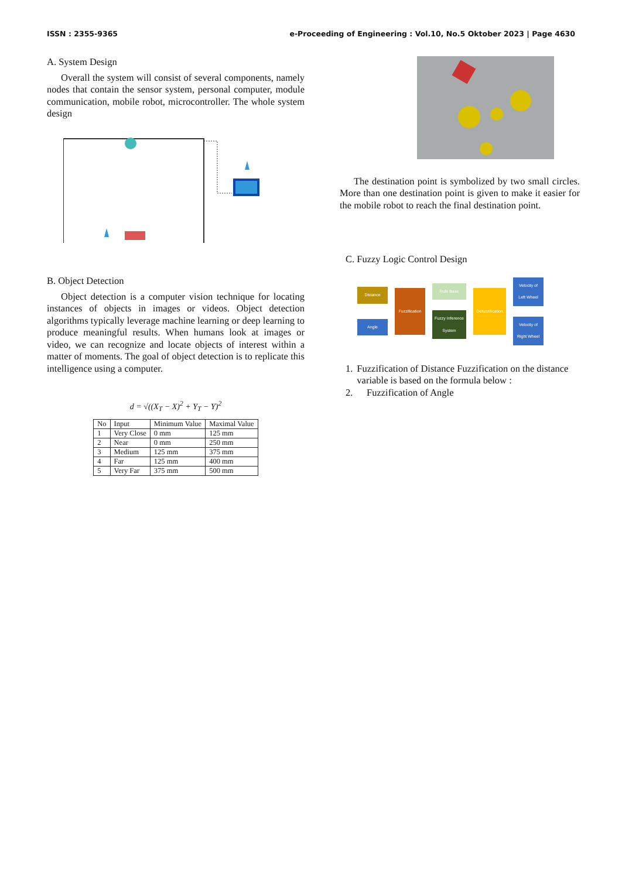ISSN : 2355-9365 e-Proceeding of Engineering : Vol.10, No.5 Oktober 2023 | Page 4630
A. System Design
Overall the system will consist of several components, namely nodes that contain the sensor system, personal computer, module communication, mobile robot, microcontroller. The whole system design
B. Object Detection
Object detection is a computer vision technique for locating instances of objects in images or videos. Object detection algorithms typically leverage machine learning or deep learning to produce meaningful results. When humans look at images or video, we can recognize and locate objects of interest within a matter of moments. The goal of object detection is to replicate this intelligence using a computer.
d = √((X<sub>T</sub> − X)<sup>2</sup> + Y<sub>T</sub> − Y)<sup>2</sup>
| No | Input | Minimum Value | Maximal Value |
| 1 | Very Close | 0 mm | 125 mm |
| 2 | Near | 0 mm | 250 mm |
| 3 | Medium | 125 mm | 375 mm |
| 4 | Far | 125 mm | 400 mm |
| 5 | Very Far | 375 mm | 500 mm |
The destination point is symbolized by two small circles. More than one destination point is given to make it easier for the mobile robot to reach the final destination point.
C. Fuzzy Logic Control Design
Distance
Angle
Fuzzification
Rule Base
Fuzzy Inference System
Defuzzification
Velocity of Left Wheel
Velocity of Right Wheel
1. Fuzzification of Distance Fuzzification on the distance variable is based on the formula below :
2. Fuzzification of Angle